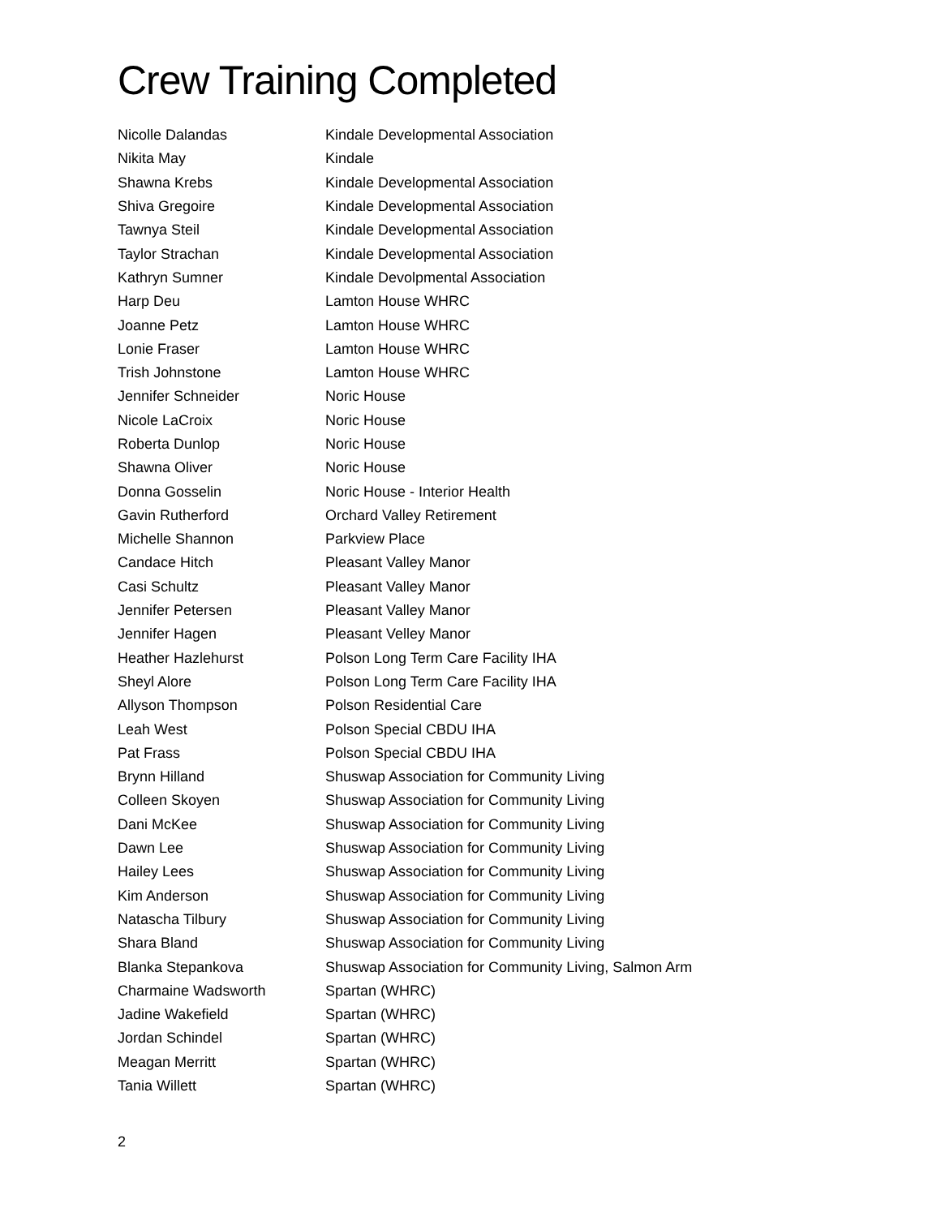Crew Training Completed
| Nicolle Dalandas | Kindale Developmental Association |
| Nikita May | Kindale |
| Shawna Krebs | Kindale Developmental Association |
| Shiva Gregoire | Kindale Developmental Association |
| Tawnya Steil | Kindale Developmental Association |
| Taylor Strachan | Kindale Developmental Association |
| Kathryn Sumner | Kindale Devolpmental Association |
| Harp Deu | Lamton House WHRC |
| Joanne Petz | Lamton House WHRC |
| Lonie Fraser | Lamton House WHRC |
| Trish Johnstone | Lamton House WHRC |
| Jennifer Schneider | Noric House |
| Nicole LaCroix | Noric House |
| Roberta Dunlop | Noric House |
| Shawna Oliver | Noric House |
| Donna Gosselin | Noric House - Interior Health |
| Gavin Rutherford | Orchard Valley Retirement |
| Michelle Shannon | Parkview Place |
| Candace Hitch | Pleasant Valley Manor |
| Casi Schultz | Pleasant Valley Manor |
| Jennifer Petersen | Pleasant Valley Manor |
| Jennifer Hagen | Pleasant Velley Manor |
| Heather Hazlehurst | Polson Long Term Care Facility IHA |
| Sheyl Alore | Polson Long Term Care Facility IHA |
| Allyson Thompson | Polson Residential Care |
| Leah West | Polson Special CBDU IHA |
| Pat Frass | Polson Special CBDU IHA |
| Brynn Hilland | Shuswap Association for Community Living |
| Colleen Skoyen | Shuswap Association for Community Living |
| Dani McKee | Shuswap Association for Community Living |
| Dawn Lee | Shuswap Association for Community Living |
| Hailey Lees | Shuswap Association for Community Living |
| Kim Anderson | Shuswap Association for Community Living |
| Natascha Tilbury | Shuswap Association for Community Living |
| Shara Bland | Shuswap Association for Community Living |
| Blanka Stepankova | Shuswap Association for Community Living, Salmon Arm |
| Charmaine Wadsworth | Spartan (WHRC) |
| Jadine Wakefield | Spartan (WHRC) |
| Jordan Schindel | Spartan (WHRC) |
| Meagan Merritt | Spartan (WHRC) |
| Tania Willett | Spartan (WHRC) |
2